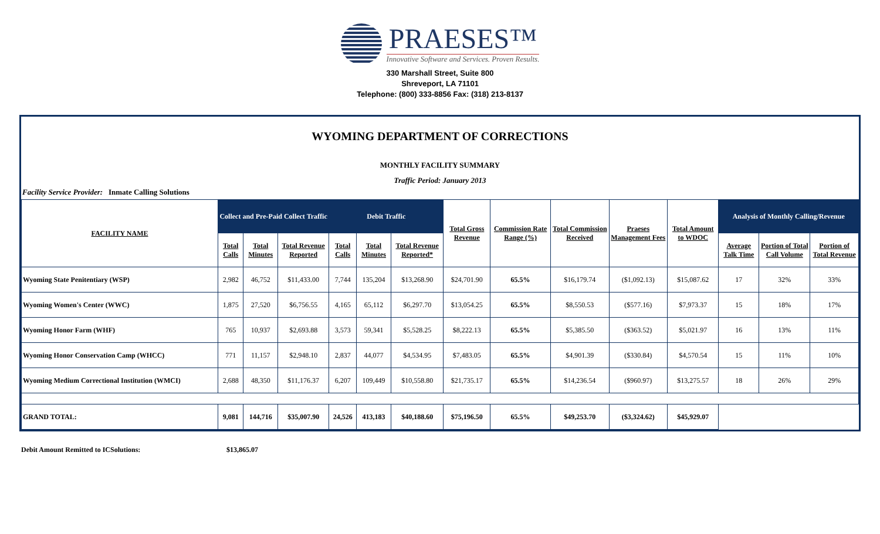PRAESES™
Innovative Software and Services. Proven Results.
330 Marshall Street, Suite 800
Shreveport, LA 71101
Telephone: (800) 333-8856 Fax: (318) 213-8137
WYOMING DEPARTMENT OF CORRECTIONS
MONTHLY FACILITY SUMMARY
Traffic Period: January 2013
Facility Service Provider: Inmate Calling Solutions
| FACILITY NAME | Collect and Pre-Paid Collect Traffic | | | Debit Traffic | | | Total Gross Revenue | Commission Rate Range (%) | Total Commission Received | Praeses Management Fees | Total Amount to WDOC | Analysis of Monthly Calling/Revenue | | |
| --- | --- | --- | --- | --- | --- | --- | --- | --- | --- | --- | --- | --- | --- | --- |
| | Total Calls | Total Minutes | Total Revenue Reported | Total Calls | Total Minutes | Total Revenue Reported* | | | | | | Average Talk Time | Portion of Total Call Volume | Portion of Total Revenue |
| Wyoming State Penitentiary (WSP) | 2,982 | 46,752 | $11,433.00 | 7,744 | 135,204 | $13,268.90 | $24,701.90 | 65.5% | $16,179.74 | ($1,092.13) | $15,087.62 | 17 | 32% | 33% |
| Wyoming Women's Center (WWC) | 1,875 | 27,520 | $6,756.55 | 4,165 | 65,112 | $6,297.70 | $13,054.25 | 65.5% | $8,550.53 | ($577.16) | $7,973.37 | 15 | 18% | 17% |
| Wyoming Honor Farm (WHF) | 765 | 10,937 | $2,693.88 | 3,573 | 59,341 | $5,528.25 | $8,222.13 | 65.5% | $5,385.50 | ($363.52) | $5,021.97 | 16 | 13% | 11% |
| Wyoming Honor Conservation Camp (WHCC) | 771 | 11,157 | $2,948.10 | 2,837 | 44,077 | $4,534.95 | $7,483.05 | 65.5% | $4,901.39 | ($330.84) | $4,570.54 | 15 | 11% | 10% |
| Wyoming Medium Correctional Institution (WMCI) | 2,688 | 48,350 | $11,176.37 | 6,207 | 109,449 | $10,558.80 | $21,735.17 | 65.5% | $14,236.54 | ($960.97) | $13,275.57 | 18 | 26% | 29% |
| GRAND TOTAL: | 9,081 | 144,716 | $35,007.90 | 24,526 | 413,183 | $40,188.60 | $75,196.50 | 65.5% | $49,253.70 | ($3,324.62) | $45,929.07 | | | |
Debit Amount Remitted to ICSolutions: $13,865.07